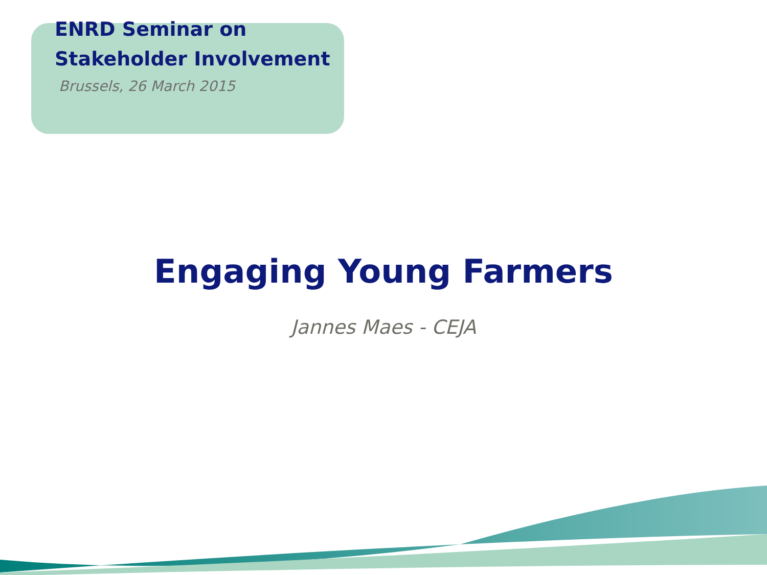ENRD Seminar on
Stakeholder Involvement
Brussels, 26 March 2015
Engaging Young Farmers
Jannes Maes - CEJA